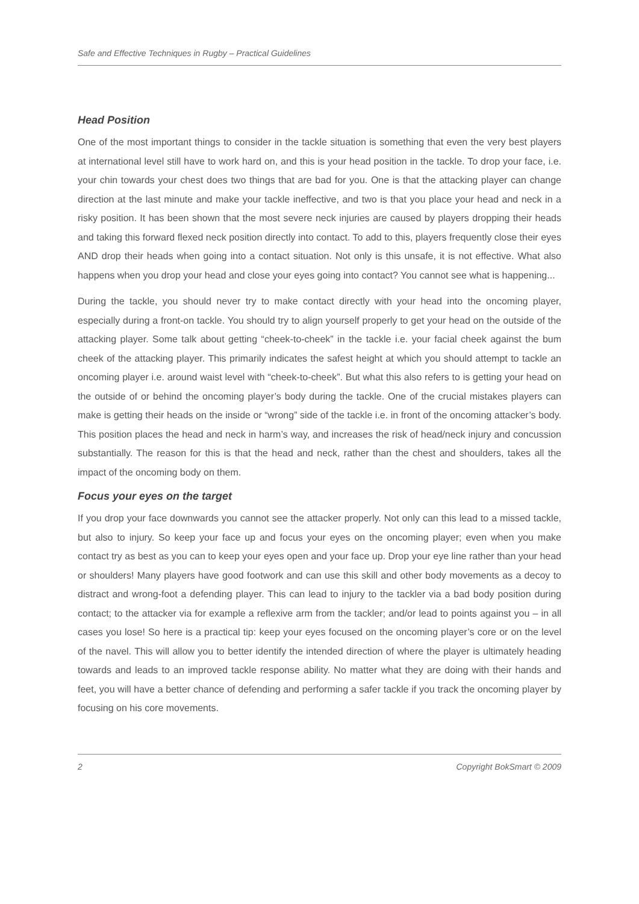Safe and Effective Techniques in Rugby – Practical Guidelines
Head Position
One of the most important things to consider in the tackle situation is something that even the very best players at international level still have to work hard on, and this is your head position in the tackle. To drop your face, i.e. your chin towards your chest does two things that are bad for you. One is that the attacking player can change direction at the last minute and make your tackle ineffective, and two is that you place your head and neck in a risky position. It has been shown that the most severe neck injuries are caused by players dropping their heads and taking this forward flexed neck position directly into contact. To add to this, players frequently close their eyes AND drop their heads when going into a contact situation. Not only is this unsafe, it is not effective. What also happens when you drop your head and close your eyes going into contact? You cannot see what is happening...
During the tackle, you should never try to make contact directly with your head into the oncoming player, especially during a front-on tackle. You should try to align yourself properly to get your head on the outside of the attacking player. Some talk about getting “cheek-to-cheek” in the tackle i.e. your facial cheek against the bum cheek of the attacking player. This primarily indicates the safest height at which you should attempt to tackle an oncoming player i.e. around waist level with “cheek-to-cheek”. But what this also refers to is getting your head on the outside of or behind the oncoming player’s body during the tackle. One of the crucial mistakes players can make is getting their heads on the inside or “wrong” side of the tackle i.e. in front of the oncoming attacker’s body. This position places the head and neck in harm’s way, and increases the risk of head/neck injury and concussion substantially. The reason for this is that the head and neck, rather than the chest and shoulders, takes all the impact of the oncoming body on them.
Focus your eyes on the target
If you drop your face downwards you cannot see the attacker properly. Not only can this lead to a missed tackle, but also to injury. So keep your face up and focus your eyes on the oncoming player; even when you make contact try as best as you can to keep your eyes open and your face up. Drop your eye line rather than your head or shoulders! Many players have good footwork and can use this skill and other body movements as a decoy to distract and wrong-foot a defending player. This can lead to injury to the tackler via a bad body position during contact; to the attacker via for example a reflexive arm from the tackler; and/or lead to points against you – in all cases you lose! So here is a practical tip: keep your eyes focused on the oncoming player’s core or on the level of the navel. This will allow you to better identify the intended direction of where the player is ultimately heading towards and leads to an improved tackle response ability. No matter what they are doing with their hands and feet, you will have a better chance of defending and performing a safer tackle if you track the oncoming player by focusing on his core movements.
2 Copyright BokSmart © 2009